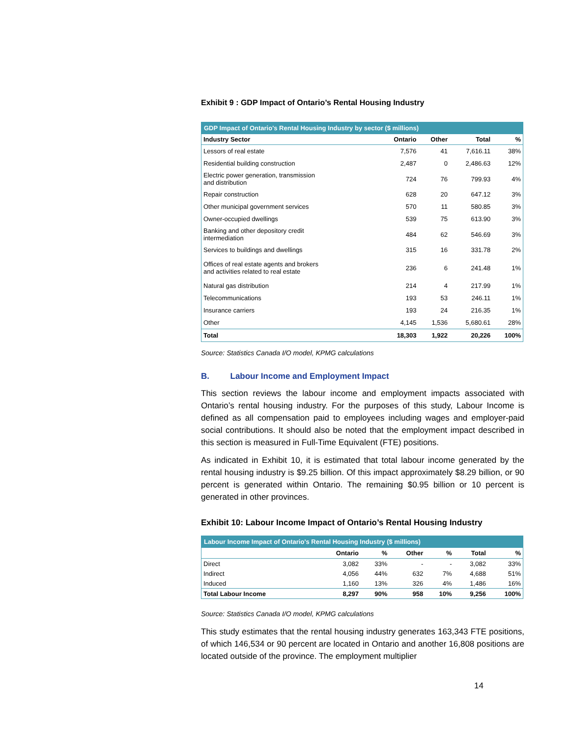Exhibit 9 : GDP Impact of Ontario’s Rental Housing Industry
| GDP Impact of Ontario's Rental Housing Industry by sector ($ millions) | | | | |
| --- | --- | --- | --- | --- |
| Industry Sector | Ontario | Other | Total | % |
| Lessors of real estate | 7,576 | 41 | 7,616.11 | 38% |
| Residential building construction | 2,487 | 0 | 2,486.63 | 12% |
| Electric power generation, transmission and distribution | 724 | 76 | 799.93 | 4% |
| Repair construction | 628 | 20 | 647.12 | 3% |
| Other municipal government services | 570 | 11 | 580.85 | 3% |
| Owner-occupied dwellings | 539 | 75 | 613.90 | 3% |
| Banking and other depository credit intermediation | 484 | 62 | 546.69 | 3% |
| Services to buildings and dwellings | 315 | 16 | 331.78 | 2% |
| Offices of real estate agents and brokers and activities related to real estate | 236 | 6 | 241.48 | 1% |
| Natural gas distribution | 214 | 4 | 217.99 | 1% |
| Telecommunications | 193 | 53 | 246.11 | 1% |
| Insurance carriers | 193 | 24 | 216.35 | 1% |
| Other | 4,145 | 1,536 | 5,680.61 | 28% |
| Total | 18,303 | 1,922 | 20,226 | 100% |
Source: Statistics Canada I/O model, KPMG calculations
B. Labour Income and Employment Impact
This section reviews the labour income and employment impacts associated with Ontario’s rental housing industry. For the purposes of this study, Labour Income is defined as all compensation paid to employees including wages and employer-paid social contributions. It should also be noted that the employment impact described in this section is measured in Full-Time Equivalent (FTE) positions.
As indicated in Exhibit 10, it is estimated that total labour income generated by the rental housing industry is $9.25 billion. Of this impact approximately $8.29 billion, or 90 percent is generated within Ontario. The remaining $0.95 billion or 10 percent is generated in other provinces.
Exhibit 10: Labour Income Impact of Ontario’s Rental Housing Industry
| Labour Income Impact of Ontario's Rental Housing Industry ($ millions) | | | | | | |
| --- | --- | --- | --- | --- | --- | --- |
| | Ontario | % | Other | % | Total | % |
| Direct | 3,082 | 33% | - | - | 3,082 | 33% |
| Indirect | 4,056 | 44% | 632 | 7% | 4,688 | 51% |
| Induced | 1,160 | 13% | 326 | 4% | 1,486 | 16% |
| Total Labour Income | 8,297 | 90% | 958 | 10% | 9,256 | 100% |
Source: Statistics Canada I/O model, KPMG calculations
This study estimates that the rental housing industry generates 163,343 FTE positions, of which 146,534 or 90 percent are located in Ontario and another 16,808 positions are located outside of the province. The employment multiplier
14